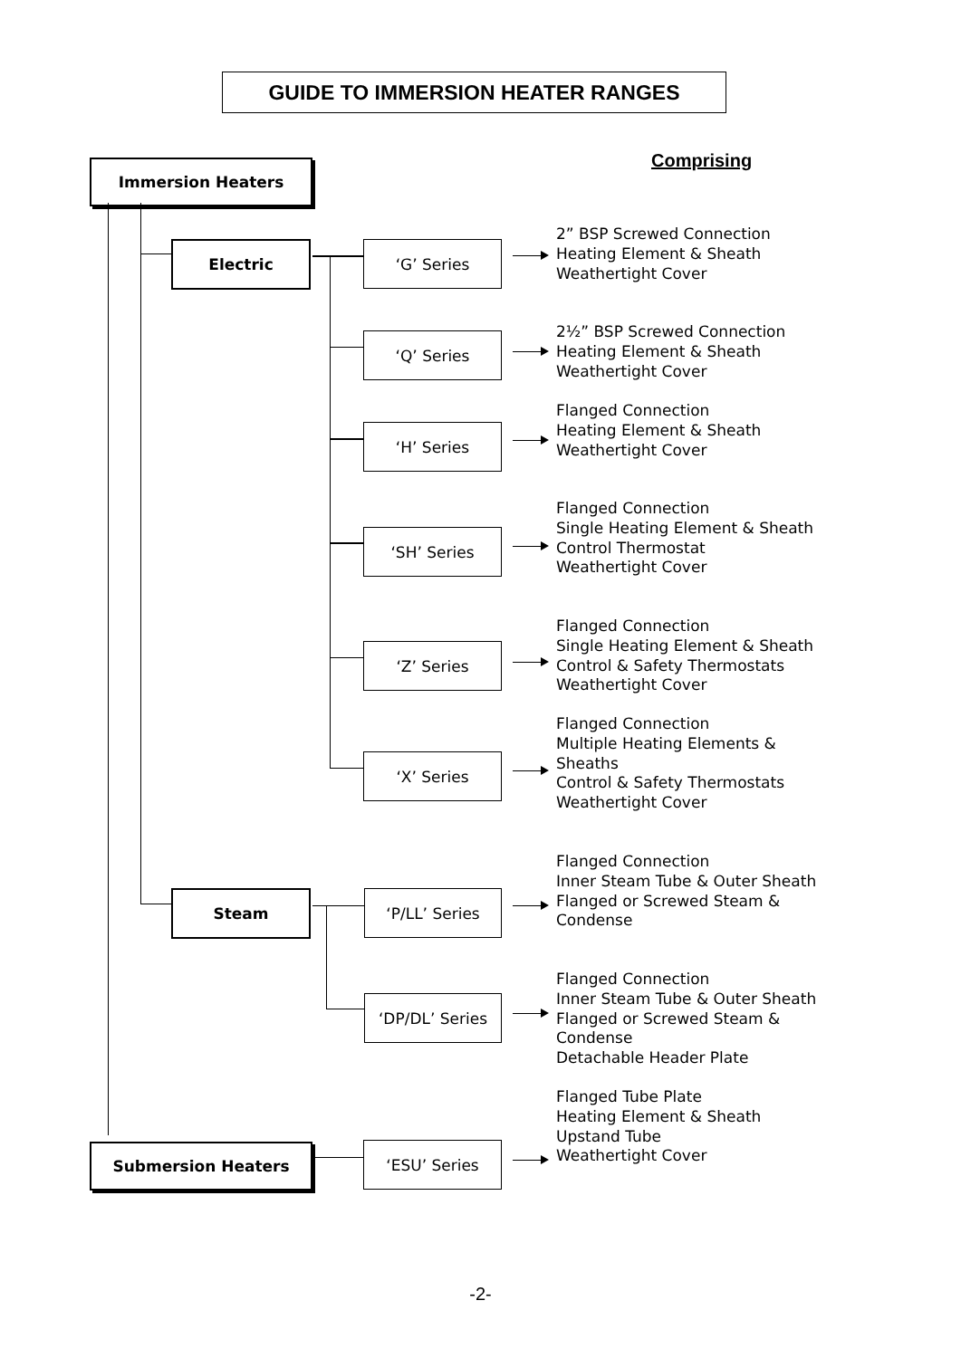GUIDE TO IMMERSION HEATER RANGES
Immersion Heaters Comprising
Electric ‘G’ Series
2” BSP Screwed Connection
Heating Element & Sheath
Weathertight Cover
‘Q’ Series
2½” BSP Screwed Connection
Heating Element & Sheath
Weathertight Cover
‘H’ Series
Flanged Connection
Heating Element & Sheath
Weathertight Cover
‘SH’ Series
Flanged Connection
Single Heating Element & Sheath
Control Thermostat
Weathertight Cover
‘Z’ Series
Flanged Connection
Single Heating Element & Sheath
Control & Safety Thermostats
Weathertight Cover
‘X’ Series
Flanged Connection
Multiple Heating Elements &
Sheaths
Control & Safety Thermostats
Weathertight Cover
Steam ‘P/LL’ Series
Flanged Connection
Inner Steam Tube & Outer Sheath
Flanged or Screwed Steam &
Condense
‘DP/DL’ Series
Flanged Connection
Inner Steam Tube & Outer Sheath
Flanged or Screwed Steam &
Condense
Detachable Header Plate
Submersion Heaters ‘ESU’ Series
Flanged Tube Plate
Heating Element & Sheath
Upstand Tube
Weathertight Cover
-2-